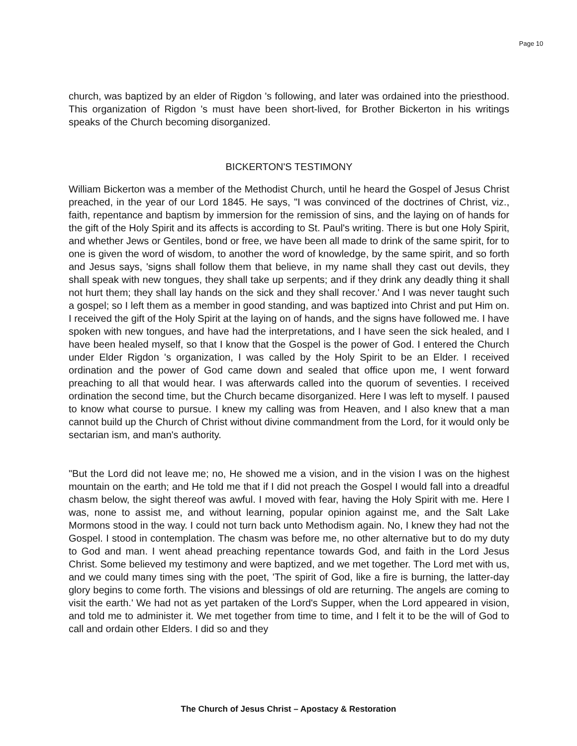Page 10
church, was baptized by an elder of Rigdon 's following, and later was ordained into the priesthood. This organization of Rigdon 's must have been short-lived, for Brother Bickerton in his writings speaks of the Church becoming disorganized.
BICKERTON'S TESTIMONY
William Bickerton was a member of the Methodist Church, until he heard the Gospel of Jesus Christ preached, in the year of our Lord 1845. He says, "I was convinced of the doctrines of Christ, viz., faith, repentance and baptism by immersion for the remission of sins, and the laying on of hands for the gift of the Holy Spirit and its affects is according to St. Paul's writing. There is but one Holy Spirit, and whether Jews or Gentiles, bond or free, we have been all made to drink of the same spirit, for to one is given the word of wisdom, to another the word of knowledge, by the same spirit, and so forth and Jesus says, 'signs shall follow them that believe, in my name shall they cast out devils, they shall speak with new tongues, they shall take up serpents; and if they drink any deadly thing it shall not hurt them; they shall lay hands on the sick and they shall recover.' And I was never taught such a gospel; so I left them as a member in good standing, and was baptized into Christ and put Him on. I received the gift of the Holy Spirit at the laying on of hands, and the signs have followed me. I have spoken with new tongues, and have had the interpretations, and I have seen the sick healed, and I have been healed myself, so that I know that the Gospel is the power of God. I entered the Church under Elder Rigdon 's organization, I was called by the Holy Spirit to be an Elder. I received ordination and the power of God came down and sealed that office upon me, I went forward preaching to all that would hear. I was afterwards called into the quorum of seventies. I received ordination the second time, but the Church became disorganized. Here I was left to myself. I paused to know what course to pursue. I knew my calling was from Heaven, and I also knew that a man cannot build up the Church of Christ without divine commandment from the Lord, for it would only be sectarian ism, and man's authority.
"But the Lord did not leave me; no, He showed me a vision, and in the vision I was on the highest mountain on the earth; and He told me that if I did not preach the Gospel I would fall into a dreadful chasm below, the sight thereof was awful. I moved with fear, having the Holy Spirit with me. Here I was, none to assist me, and without learning, popular opinion against me, and the Salt Lake Mormons stood in the way. I could not turn back unto Methodism again. No, I knew they had not the Gospel. I stood in contemplation. The chasm was before me, no other alternative but to do my duty to God and man. I went ahead preaching repentance towards God, and faith in the Lord Jesus Christ. Some believed my testimony and were baptized, and we met together. The Lord met with us, and we could many times sing with the poet, 'The spirit of God, like a fire is burning, the latter-day glory begins to come forth. The visions and blessings of old are returning. The angels are coming to visit the earth.' We had not as yet partaken of the Lord's Supper, when the Lord appeared in vision, and told me to administer it. We met together from time to time, and I felt it to be the will of God to call and ordain other Elders. I did so and they
The Church of Jesus Christ – Apostacy & Restoration